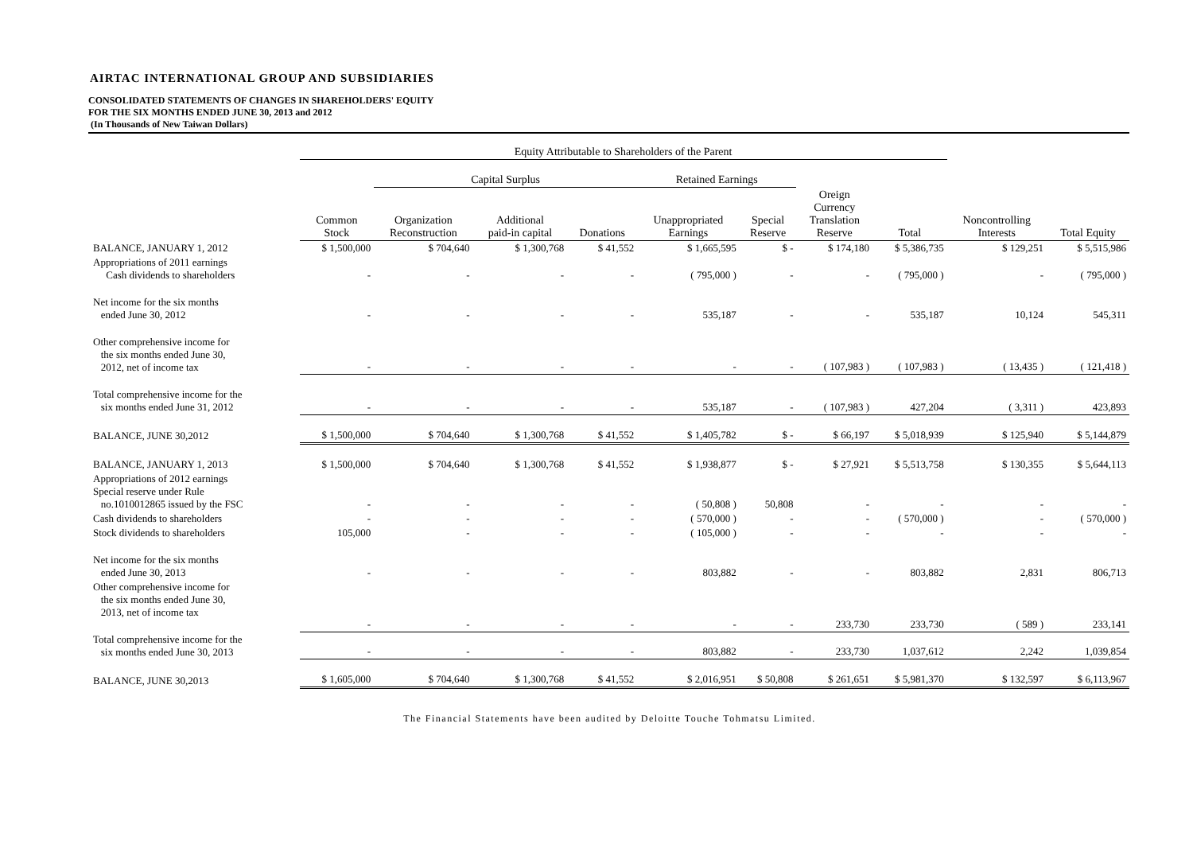AIRTAC INTERNATIONAL GROUP AND SUBSIDIARIES
CONSOLIDATED STATEMENTS OF CHANGES IN SHAREHOLDERS' EQUITY
FOR THE SIX MONTHS ENDED JUNE 30, 2013 and 2012
(In Thousands of New Taiwan Dollars)
| | Equity Attributable to Shareholders of the Parent | | | | | | | | | |
| --- | --- | --- | --- | --- | --- | --- | --- | --- | --- | --- |
| | | Capital Surplus | | | Retained Earnings | | | | | |
| | Common Stock | Organization Reconstruction | Additional paid-in capital | Donations | Unappropriated Earnings | Special Reserve | Oreign Currency Translation Reserve | Total | Noncontrolling Interests | Total Equity |
| BALANCE, JANUARY 1, 2012 | $ 1,500,000 | $ 704,640 | $ 1,300,768 | $ 41,552 | $ 1,665,595 | $ - | $ 174,180 | $ 5,386,735 | $ 129,251 | $ 5,515,986 |
| Appropriations of 2011 earnings Cash dividends to shareholders | - | - | - | - | ( 795,000 ) | - | - | ( 795,000 ) | - | ( 795,000 ) |
| Net income for the six months ended June 30, 2012 | - | - | - | - | 535,187 | - | - | 535,187 | 10,124 | 545,311 |
| Other comprehensive income for the six months ended June 30, 2012, net of income tax | - | - | - | - | - | - | ( 107,983 ) | ( 107,983 ) | ( 13,435 ) | ( 121,418 ) |
| Total comprehensive income for the six months ended June 31, 2012 | - | - | - | - | 535,187 | - | ( 107,983 ) | 427,204 | ( 3,311 ) | 423,893 |
| BALANCE, JUNE 30,2012 | $ 1,500,000 | $ 704,640 | $ 1,300,768 | $ 41,552 | $ 1,405,782 | $ - | $ 66,197 | $ 5,018,939 | $ 125,940 | $ 5,144,879 |
| BALANCE, JANUARY 1, 2013 | $ 1,500,000 | $ 704,640 | $ 1,300,768 | $ 41,552 | $ 1,938,877 | $ - | $ 27,921 | $ 5,513,758 | $ 130,355 | $ 5,644,113 |
| Appropriations of 2012 earnings Special reserve under Rule no.1010012865 issued by the FSC | - | - | - | - | ( 50,808 ) | 50,808 | - | - | - | - |
| Cash dividends to shareholders | - | - | - | - | ( 570,000 ) | - | - | ( 570,000 ) | - | ( 570,000 ) |
| Stock dividends to shareholders | 105,000 | - | - | - | ( 105,000 ) | - | - | - | - | - |
| Net income for the six months ended June 30, 2013 | - | - | - | - | 803,882 | - | - | 803,882 | 2,831 | 806,713 |
| Other comprehensive income for the six months ended June 30, 2013, net of income tax | - | - | - | - | - | - | 233,730 | 233,730 | ( 589 ) | 233,141 |
| Total comprehensive income for the six months ended June 30, 2013 | - | - | - | - | 803,882 | - | 233,730 | 1,037,612 | 2,242 | 1,039,854 |
| BALANCE, JUNE 30,2013 | $ 1,605,000 | $ 704,640 | $ 1,300,768 | $ 41,552 | $ 2,016,951 | $ 50,808 | $ 261,651 | $ 5,981,370 | $ 132,597 | $ 6,113,967 |
The Financial Statements have been audited by Deloitte Touche Tohmatsu Limited.